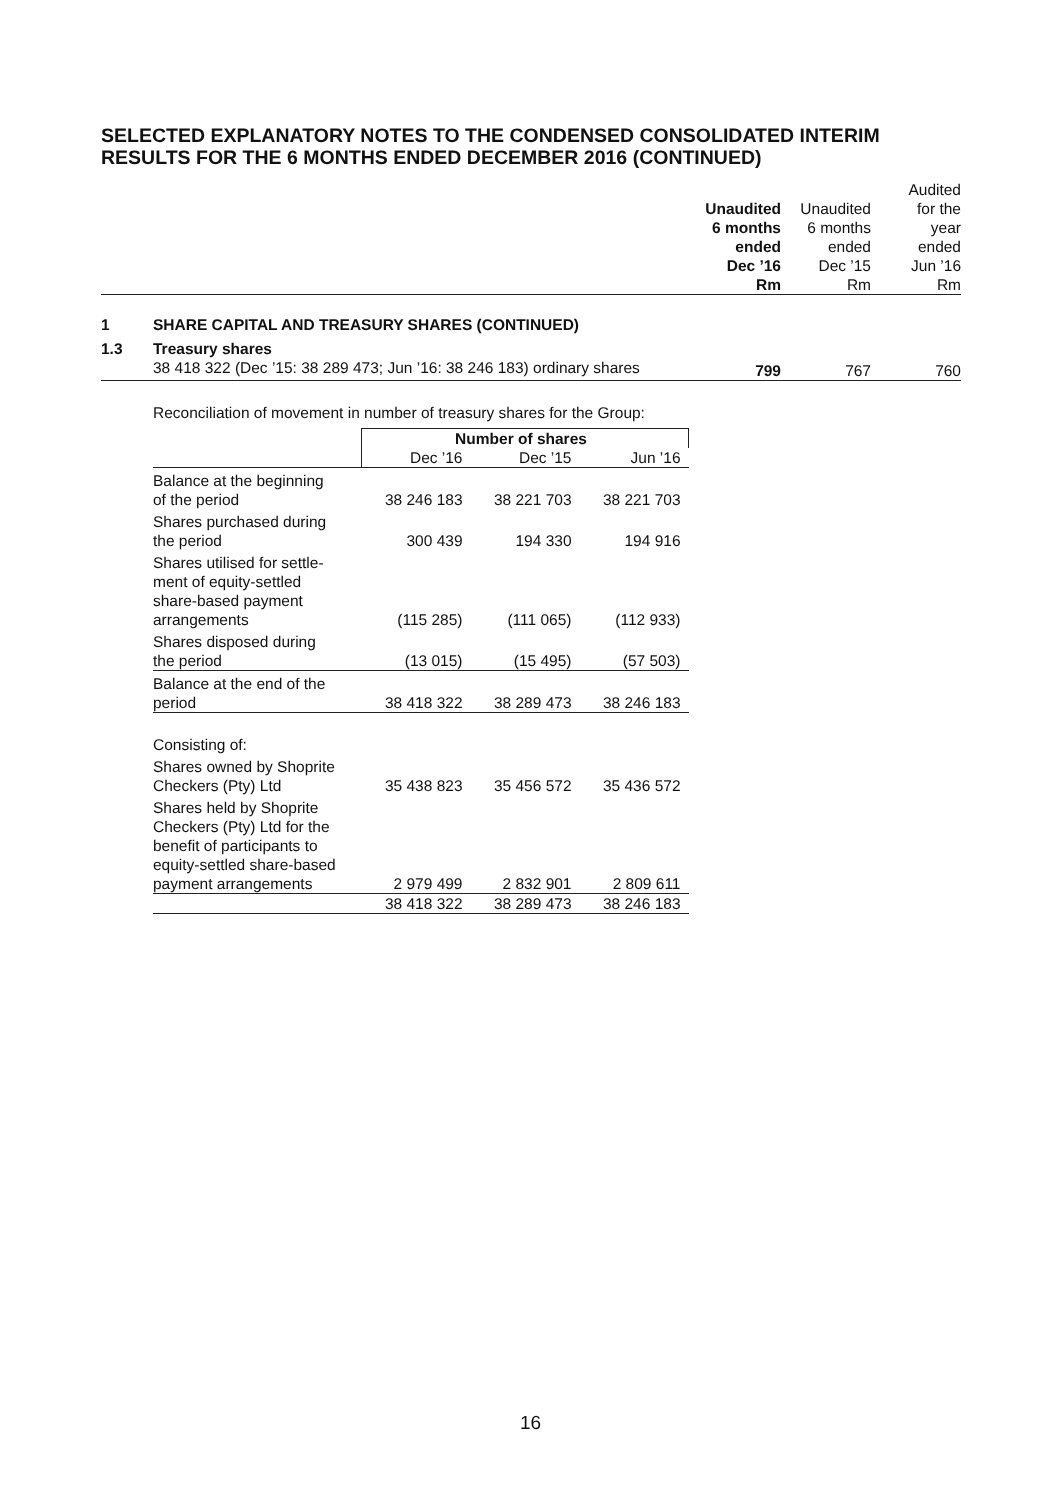SELECTED EXPLANATORY NOTES TO THE CONDENSED CONSOLIDATED INTERIM RESULTS FOR THE 6 MONTHS ENDED DECEMBER 2016 (CONTINUED)
| | | Unaudited 6 months ended Dec ’16 Rm | Unaudited 6 months ended Dec ’15 Rm | Audited for the year ended Jun ’16 Rm |
| 1 | SHARE CAPITAL AND TREASURY SHARES (CONTINUED) | | | |
| 1.3 | Treasury shares | | | |
| | 38 418 322 (Dec ’15: 38 289 473; Jun ’16: 38 246 183) ordinary shares | 799 | 767 | 760 |
Reconciliation of movement in number of treasury shares for the Group:
| | Number of shares | | |
| | Dec ’16 | Dec ’15 | Jun ’16 |
| Balance at the beginning of the period | 38 246 183 | 38 221 703 | 38 221 703 |
| Shares purchased during the period | 300 439 | 194 330 | 194 916 |
| Shares utilised for settle- ment of equity-settled share-based payment arrangements | (115 285) | (111 065) | (112 933) |
| Shares disposed during the period | (13 015) | (15 495) | (57 503) |
| Balance at the end of the period | 38 418 322 | 38 289 473 | 38 246 183 |
| Consisting of: | | | |
| Shares owned by Shoprite Checkers (Pty) Ltd | 35 438 823 | 35 456 572 | 35 436 572 |
| Shares held by Shoprite Checkers (Pty) Ltd for the benefit of participants to equity-settled share-based payment arrangements | 2 979 499 | 2 832 901 | 2 809 611 |
| | 38 418 322 | 38 289 473 | 38 246 183 |
16